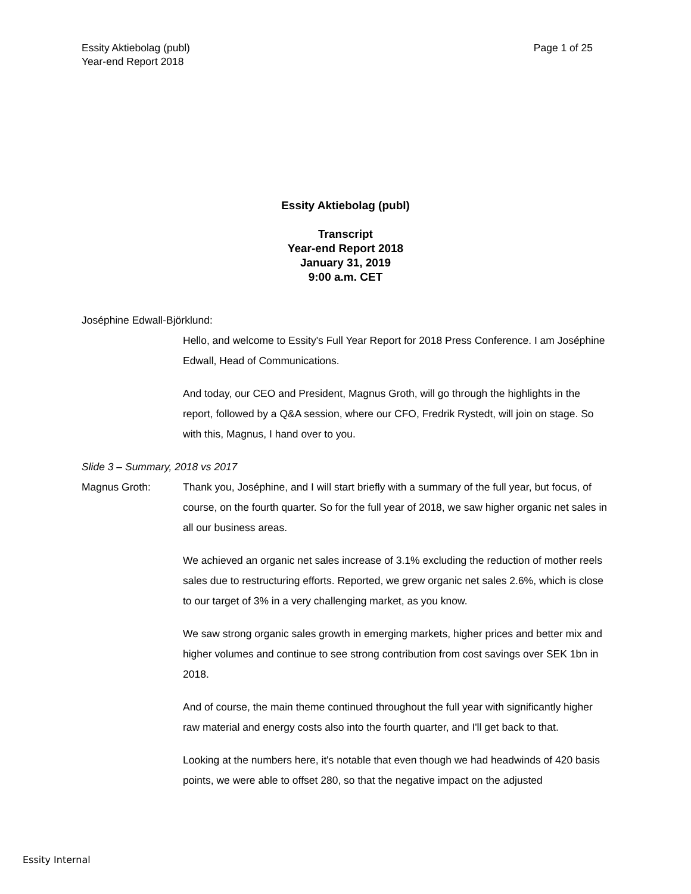Page 1 of 25 Essity Aktiebolag (publ)
Year-end Report 2018
Essity Aktiebolag (publ)
Transcript
Year-end Report 2018
January 31, 2019
9:00 a.m. CET
Joséphine Edwall-Björklund:
Hello, and welcome to Essity's Full Year Report for 2018 Press Conference. I am Joséphine Edwall, Head of Communications.
And today, our CEO and President, Magnus Groth, will go through the highlights in the report, followed by a Q&A session, where our CFO, Fredrik Rystedt, will join on stage. So with this, Magnus, I hand over to you.
Slide 3 – Summary, 2018 vs 2017
Magnus Groth: Thank you, Joséphine, and I will start briefly with a summary of the full year, but focus, of course, on the fourth quarter. So for the full year of 2018, we saw higher organic net sales in all our business areas.
We achieved an organic net sales increase of 3.1% excluding the reduction of mother reels sales due to restructuring efforts. Reported, we grew organic net sales 2.6%, which is close to our target of 3% in a very challenging market, as you know.
We saw strong organic sales growth in emerging markets, higher prices and better mix and higher volumes and continue to see strong contribution from cost savings over SEK 1bn in 2018.
And of course, the main theme continued throughout the full year with significantly higher raw material and energy costs also into the fourth quarter, and I'll get back to that.
Looking at the numbers here, it's notable that even though we had headwinds of 420 basis points, we were able to offset 280, so that the negative impact on the adjusted
Essity Internal